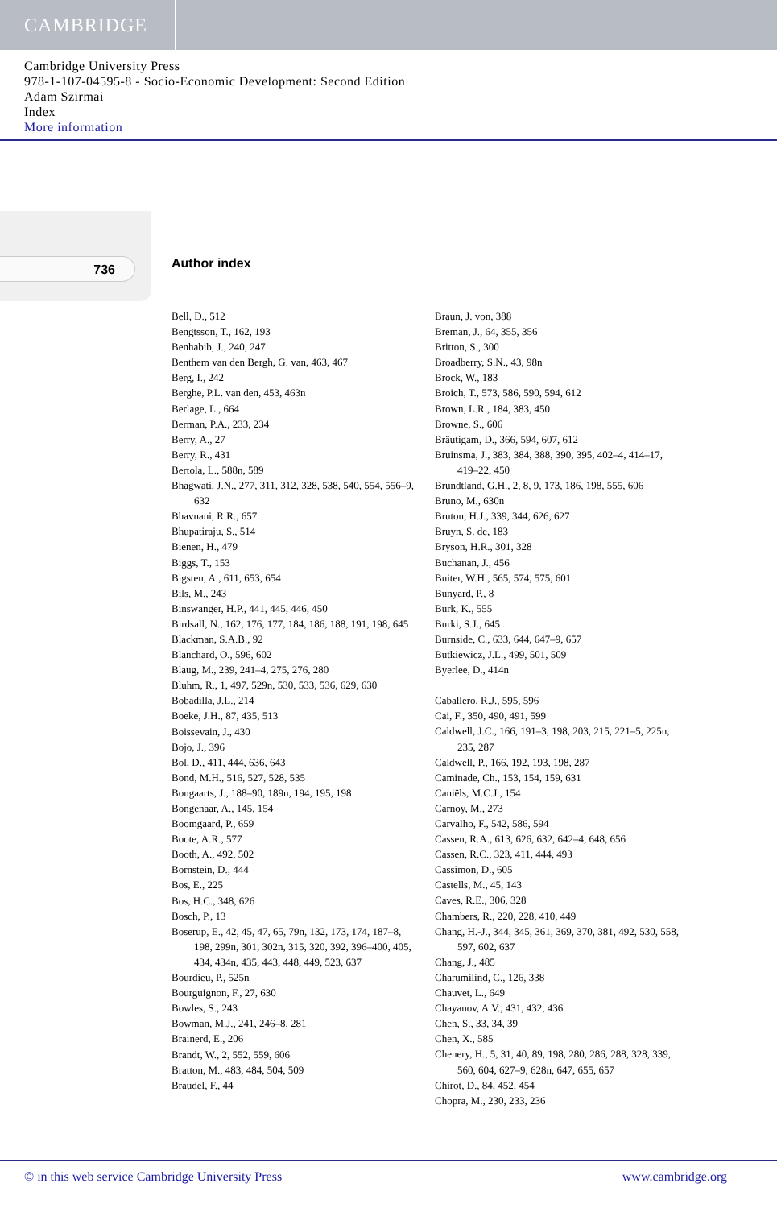CAMBRIDGE
Cambridge University Press
978-1-107-04595-8 - Socio-Economic Development: Second Edition
Adam Szirmai
Index
More information
736 Author index
Bell, D., 512
Bengtsson, T., 162, 193
Benhabib, J., 240, 247
Benthem van den Bergh, G. van, 463, 467
Berg, I., 242
Berghe, P.L. van den, 453, 463n
Berlage, L., 664
Berman, P.A., 233, 234
Berry, A., 27
Berry, R., 431
Bertola, L., 588n, 589
Bhagwati, J.N., 277, 311, 312, 328, 538, 540, 554, 556–9, 632
Bhavnani, R.R., 657
Bhupatiraju, S., 514
Bienen, H., 479
Biggs, T., 153
Bigsten, A., 611, 653, 654
Bils, M., 243
Binswanger, H.P., 441, 445, 446, 450
Birdsall, N., 162, 176, 177, 184, 186, 188, 191, 198, 645
Blackman, S.A.B., 92
Blanchard, O., 596, 602
Blaug, M., 239, 241–4, 275, 276, 280
Bluhm, R., 1, 497, 529n, 530, 533, 536, 629, 630
Bobadilla, J.L., 214
Boeke, J.H., 87, 435, 513
Boissevain, J., 430
Bojo, J., 396
Bol, D., 411, 444, 636, 643
Bond, M.H., 516, 527, 528, 535
Bongaarts, J., 188–90, 189n, 194, 195, 198
Bongenaar, A., 145, 154
Boomgaard, P., 659
Boote, A.R., 577
Booth, A., 492, 502
Bornstein, D., 444
Bos, E., 225
Bos, H.C., 348, 626
Bosch, P., 13
Boserup, E., 42, 45, 47, 65, 79n, 132, 173, 174, 187–8, 198, 299n, 301, 302n, 315, 320, 392, 396–400, 405, 434, 434n, 435, 443, 448, 449, 523, 637
Bourdieu, P., 525n
Bourguignon, F., 27, 630
Bowles, S., 243
Bowman, M.J., 241, 246–8, 281
Brainerd, E., 206
Brandt, W., 2, 552, 559, 606
Bratton, M., 483, 484, 504, 509
Braudel, F., 44
Braun, J. von, 388
Breman, J., 64, 355, 356
Britton, S., 300
Broadberry, S.N., 43, 98n
Brock, W., 183
Broich, T., 573, 586, 590, 594, 612
Brown, L.R., 184, 383, 450
Browne, S., 606
Bräutigam, D., 366, 594, 607, 612
Bruinsma, J., 383, 384, 388, 390, 395, 402–4, 414–17, 419–22, 450
Brundtland, G.H., 2, 8, 9, 173, 186, 198, 555, 606
Bruno, M., 630n
Bruton, H.J., 339, 344, 626, 627
Bruyn, S. de, 183
Bryson, H.R., 301, 328
Buchanan, J., 456
Buiter, W.H., 565, 574, 575, 601
Bunyard, P., 8
Burk, K., 555
Burki, S.J., 645
Burnside, C., 633, 644, 647–9, 657
Butkiewicz, J.L., 499, 501, 509
Byerlee, D., 414n
Caballero, R.J., 595, 596
Cai, F., 350, 490, 491, 599
Caldwell, J.C., 166, 191–3, 198, 203, 215, 221–5, 225n, 235, 287
Caldwell, P., 166, 192, 193, 198, 287
Caminade, Ch., 153, 154, 159, 631
Caniëls, M.C.J., 154
Carnoy, M., 273
Carvalho, F., 542, 586, 594
Cassen, R.A., 613, 626, 632, 642–4, 648, 656
Cassen, R.C., 323, 411, 444, 493
Cassimon, D., 605
Castells, M., 45, 143
Caves, R.E., 306, 328
Chambers, R., 220, 228, 410, 449
Chang, H.-J., 344, 345, 361, 369, 370, 381, 492, 530, 558, 597, 602, 637
Chang, J., 485
Charumilind, C., 126, 338
Chauvet, L., 649
Chayanov, A.V., 431, 432, 436
Chen, S., 33, 34, 39
Chen, X., 585
Chenery, H., 5, 31, 40, 89, 198, 280, 286, 288, 328, 339, 560, 604, 627–9, 628n, 647, 655, 657
Chirot, D., 84, 452, 454
Chopra, M., 230, 233, 236
© in this web service Cambridge University Press www.cambridge.org